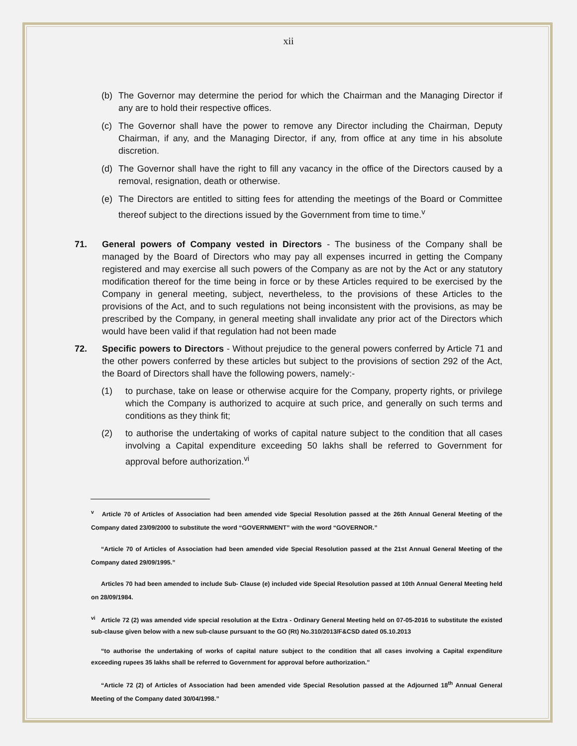xii
(b) The Governor may determine the period for which the Chairman and the Managing Director if any are to hold their respective offices.
(c) The Governor shall have the power to remove any Director including the Chairman, Deputy Chairman, if any, and the Managing Director, if any, from office at any time in his absolute discretion.
(d) The Governor shall have the right to fill any vacancy in the office of the Directors caused by a removal, resignation, death or otherwise.
(e) The Directors are entitled to sitting fees for attending the meetings of the Board or Committee thereof subject to the directions issued by the Government from time to time.<sup>v</sup>
71. General powers of Company vested in Directors - The business of the Company shall be managed by the Board of Directors who may pay all expenses incurred in getting the Company registered and may exercise all such powers of the Company as are not by the Act or any statutory modification thereof for the time being in force or by these Articles required to be exercised by the Company in general meeting, subject, nevertheless, to the provisions of these Articles to the provisions of the Act, and to such regulations not being inconsistent with the provisions, as may be prescribed by the Company, in general meeting shall invalidate any prior act of the Directors which would have been valid if that regulation had not been made
72. Specific powers to Directors - Without prejudice to the general powers conferred by Article 71 and the other powers conferred by these articles but subject to the provisions of section 292 of the Act, the Board of Directors shall have the following powers, namely:-
(1) to purchase, take on lease or otherwise acquire for the Company, property rights, or privilege which the Company is authorized to acquire at such price, and generally on such terms and conditions as they think fit;
(2) to authorise the undertaking of works of capital nature subject to the condition that all cases involving a Capital expenditure exceeding 50 lakhs shall be referred to Government for approval before authorization.<sup>vi</sup>
<sup>v</sup> Article 70 of Articles of Association had been amended vide Special Resolution passed at the 26th Annual General Meeting of the Company dated 23/09/2000 to substitute the word “GOVERNMENT” with the word “GOVERNOR.”
“Article 70 of Articles of Association had been amended vide Special Resolution passed at the 21st Annual General Meeting of the Company dated 29/09/1995.”
Articles 70 had been amended to include Sub- Clause (e) included vide Special Resolution passed at 10th Annual General Meeting held on 28/09/1984.
<sup>vi</sup> Article 72 (2) was amended vide special resolution at the Extra - Ordinary General Meeting held on 07-05-2016 to substitute the existed sub-clause given below with a new sub-clause pursuant to the GO (Rt) No.310/2013/F&CSD dated 05.10.2013
“to authorise the undertaking of works of capital nature subject to the condition that all cases involving a Capital expenditure exceeding rupees 35 lakhs shall be referred to Government for approval before authorization.”
“Article 72 (2) of Articles of Association had been amended vide Special Resolution passed at the Adjourned 18<sup>th</sup> Annual General Meeting of the Company dated 30/04/1998.”